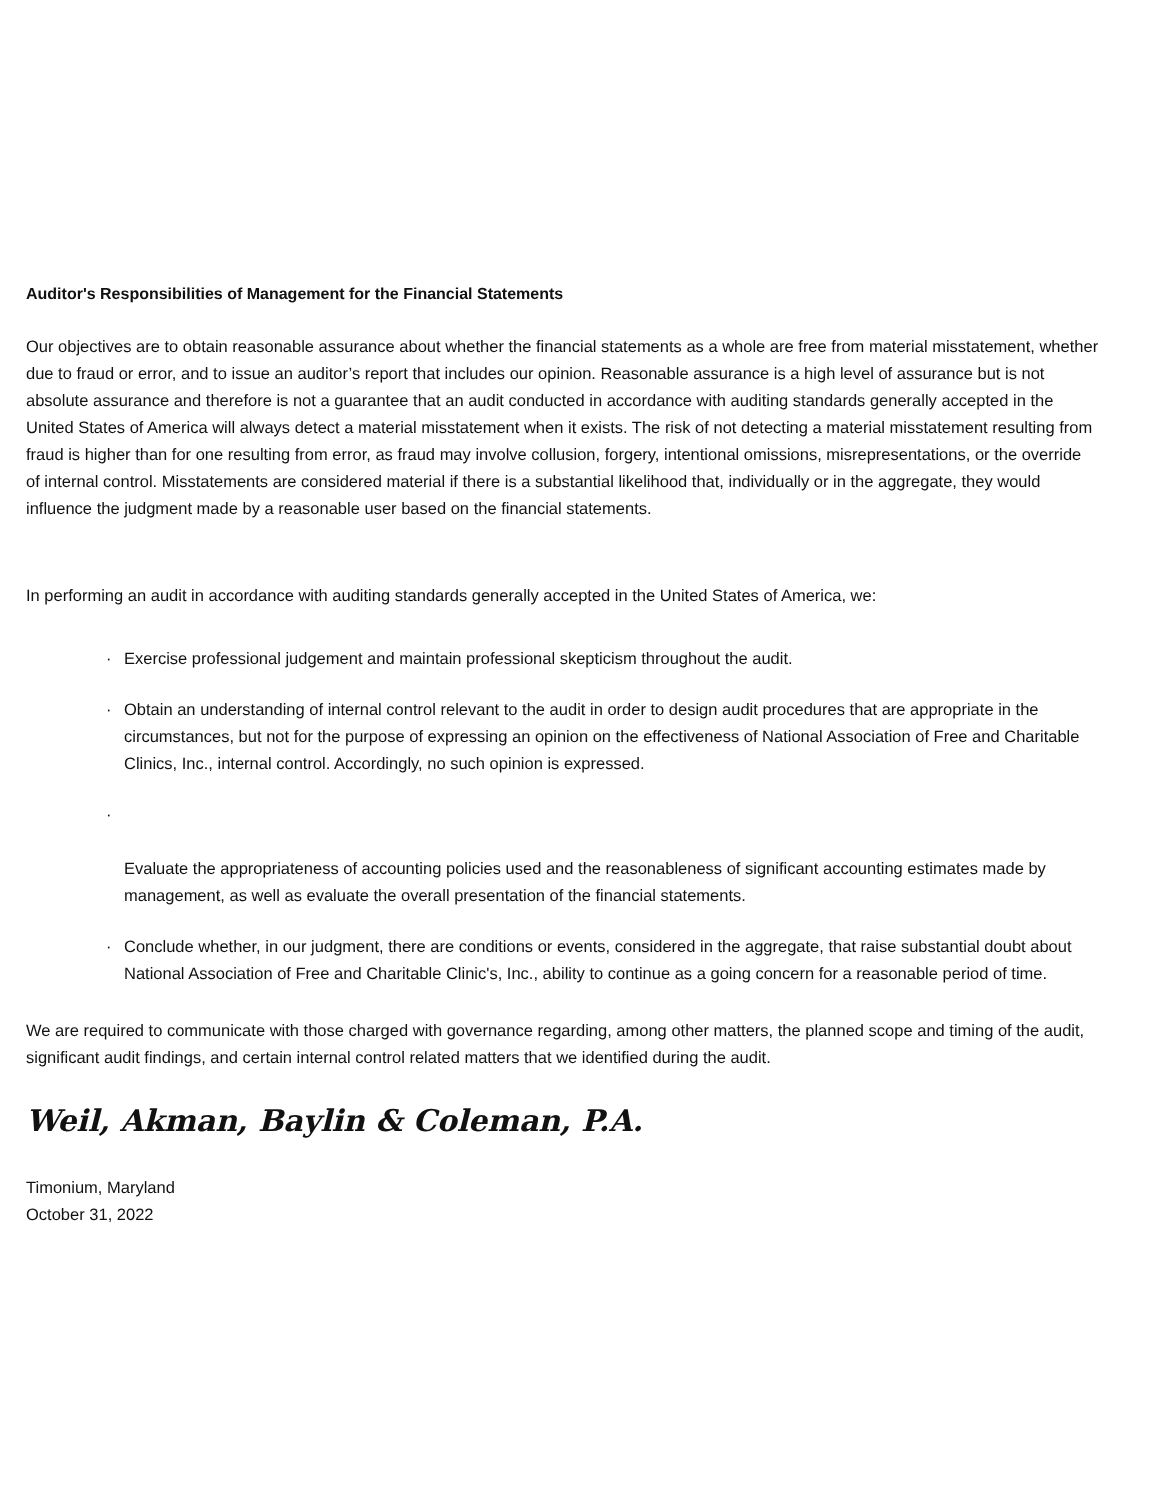Auditor's Responsibilities of Management for the Financial Statements
Our objectives are to obtain reasonable assurance about whether the financial statements as a whole are free from material misstatement, whether due to fraud or error, and to issue an auditor’s report that includes our opinion. Reasonable assurance is a high level of assurance but is not absolute assurance and therefore is not a guarantee that an audit conducted in accordance with auditing standards generally accepted in the United States of America will always detect a material misstatement when it exists. The risk of not detecting a material misstatement resulting from fraud is higher than for one resulting from error, as fraud may involve collusion, forgery, intentional omissions, misrepresentations, or the override of internal control. Misstatements are considered material if there is a substantial likelihood that, individually or in the aggregate, they would influence the judgment made by a reasonable user based on the financial statements.
In performing an audit in accordance with auditing standards generally accepted in the United States of America, we:
· Exercise professional judgement and maintain professional skepticism throughout the audit.
· Obtain an understanding of internal control relevant to the audit in order to design audit procedures that are appropriate in the circumstances, but not for the purpose of expressing an opinion on the effectiveness of National Association of Free and Charitable Clinics, Inc., internal control. Accordingly, no such opinion is expressed.
·
Evaluate the appropriateness of accounting policies used and the reasonableness of significant accounting estimates made by management, as well as evaluate the overall presentation of the financial statements.
· Conclude whether, in our judgment, there are conditions or events, considered in the aggregate, that raise substantial doubt about National Association of Free and Charitable Clinic's, Inc., ability to continue as a going concern for a reasonable period of time.
We are required to communicate with those charged with governance regarding, among other matters, the planned scope and timing of the audit, significant audit findings, and certain internal control related matters that we identified during the audit.
Weil, Akman, Baylin & Coleman, P.A.
Timonium, Maryland
October 31, 2022